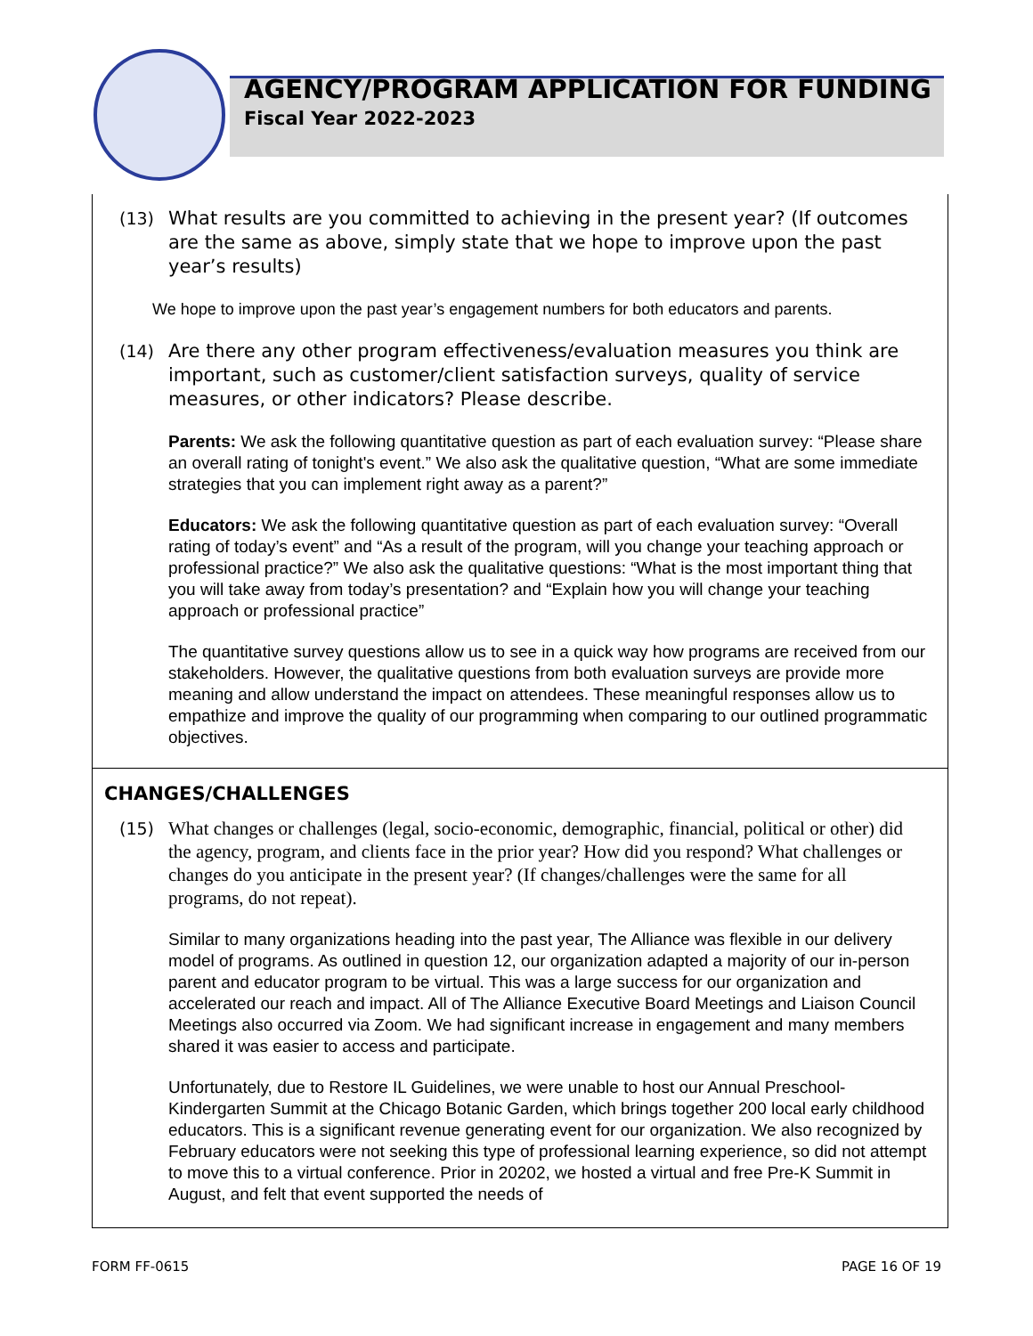AGENCY/PROGRAM APPLICATION FOR FUNDING
Fiscal Year 2022-2023
(13) What results are you committed to achieving in the present year? (If outcomes are the same as above, simply state that we hope to improve upon the past year’s results)
We hope to improve upon the past year’s engagement numbers for both educators and parents.
(14) Are there any other program effectiveness/evaluation measures you think are important, such as customer/client satisfaction surveys, quality of service measures, or other indicators? Please describe.
Parents: We ask the following quantitative question as part of each evaluation survey: “Please share an overall rating of tonight's event.” We also ask the qualitative question, “What are some immediate strategies that you can implement right away as a parent?”
Educators: We ask the following quantitative question as part of each evaluation survey: “Overall rating of today’s event” and “As a result of the program, will you change your teaching approach or professional practice?” We also ask the qualitative questions: “What is the most important thing that you will take away from today’s presentation? and “Explain how you will change your teaching approach or professional practice”
The quantitative survey questions allow us to see in a quick way how programs are received from our stakeholders. However, the qualitative questions from both evaluation surveys are provide more meaning and allow understand the impact on attendees. These meaningful responses allow us to empathize and improve the quality of our programming when comparing to our outlined programmatic objectives.
CHANGES/CHALLENGES
(15) What changes or challenges (legal, socio-economic, demographic, financial, political or other) did the agency, program, and clients face in the prior year? How did you respond? What challenges or changes do you anticipate in the present year? (If changes/challenges were the same for all programs, do not repeat).
Similar to many organizations heading into the past year, The Alliance was flexible in our delivery model of programs. As outlined in question 12, our organization adapted a majority of our in-person parent and educator program to be virtual. This was a large success for our organization and accelerated our reach and impact. All of The Alliance Executive Board Meetings and Liaison Council Meetings also occurred via Zoom. We had significant increase in engagement and many members shared it was easier to access and participate.
Unfortunately, due to Restore IL Guidelines, we were unable to host our Annual Preschool-Kindergarten Summit at the Chicago Botanic Garden, which brings together 200 local early childhood educators. This is a significant revenue generating event for our organization. We also recognized by February educators were not seeking this type of professional learning experience, so did not attempt to move this to a virtual conference. Prior in 20202, we hosted a virtual and free Pre-K Summit in August, and felt that event supported the needs of
FORM FF-0615 PAGE 16 OF 19